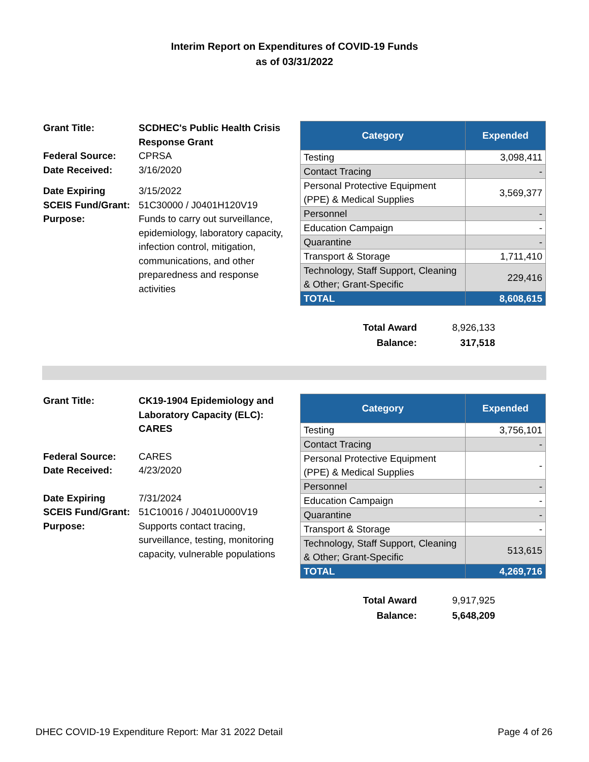Interim Report on Expenditures of COVID-19 Funds
as of 03/31/2022
| Grant Title: | SCDHEC's Public Health Crisis Response Grant |
| Federal Source: | CPRSA |
| Date Received: | 3/16/2020 |
| Date Expiring | 3/15/2022 |
| SCEIS Fund/Grant: | 51C30000 / J0401H120V19 |
| Purpose: | Funds to carry out surveillance, epidemiology, laboratory capacity, infection control, mitigation, communications, and other preparedness and response activities |
| Category | Expended |
| --- | --- |
| Testing | 3,098,411 |
| Contact Tracing | - |
| Personal Protective Equipment (PPE) & Medical Supplies | 3,569,377 |
| Personnel | - |
| Education Campaign | - |
| Quarantine | - |
| Transport & Storage | 1,711,410 |
| Technology, Staff Support, Cleaning & Other; Grant-Specific | 229,416 |
| TOTAL | 8,608,615 |
| Total Award | 8,926,133 |
| Balance: | 317,518 |
| Grant Title: | CK19-1904 Epidemiology and Laboratory Capacity (ELC): CARES |
| Federal Source: | CARES |
| Date Received: | 4/23/2020 |
| Date Expiring | 7/31/2024 |
| SCEIS Fund/Grant: | 51C10016 / J0401U000V19 |
| Purpose: | Supports contact tracing, surveillance, testing, monitoring capacity, vulnerable populations |
| Category | Expended |
| --- | --- |
| Testing | 3,756,101 |
| Contact Tracing | - |
| Personal Protective Equipment (PPE) & Medical Supplies | - |
| Personnel | - |
| Education Campaign | - |
| Quarantine | - |
| Transport & Storage | - |
| Technology, Staff Support, Cleaning & Other; Grant-Specific | 513,615 |
| TOTAL | 4,269,716 |
| Total Award | 9,917,925 |
| Balance: | 5,648,209 |
DHEC COVID-19 Expenditure Report: Mar 31 2022 Detail Page 4 of 26